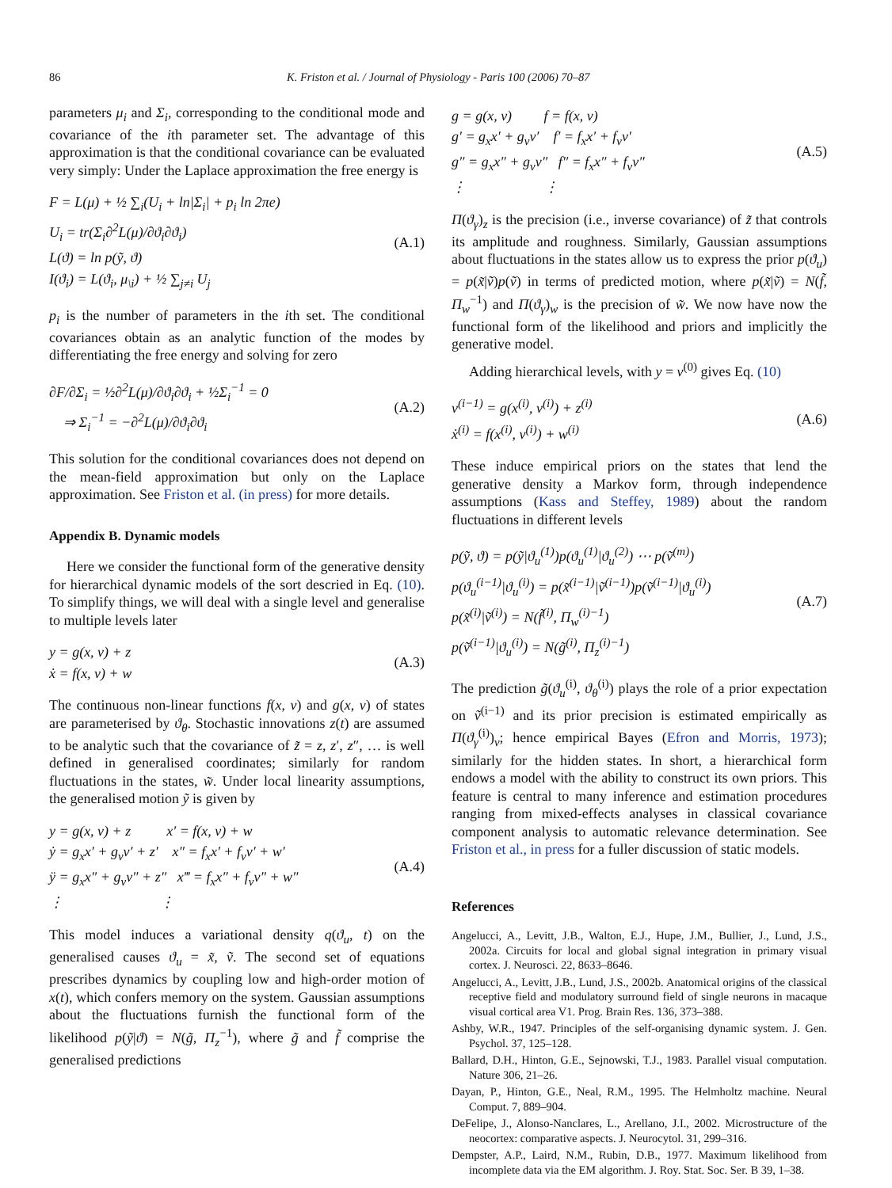86 K. Friston et al. / Journal of Physiology - Paris 100 (2006) 70–87
parameters μ<sub>i</sub> and Σ<sub>i</sub>, corresponding to the conditional mode and covariance of the ith parameter set. The advantage of this approximation is that the conditional covariance can be evaluated very simply: Under the Laplace approximation the free energy is
F = L(μ) + ½ ∑<sub>i</sub>(U<sub>i</sub> + ln|Σ<sub>i</sub>| + p<sub>i</sub> ln 2πe)
U<sub>i</sub> = tr(Σ<sub>i</sub>∂<sup>2</sup>L(μ)/∂ϑ<sub>i</sub>∂ϑ<sub>i</sub>)
L(ϑ) = ln p(ỹ, ϑ)
I(ϑ<sub>i</sub>) = L(ϑ<sub>i</sub>, μ<sub>\i</sub>) + ½ ∑<sub>j≠i</sub> U<sub>j</sub>
(A.1)
p<sub>i</sub> is the number of parameters in the ith set. The conditional covariances obtain as an analytic function of the modes by differentiating the free energy and solving for zero
∂F/∂Σ<sub>i</sub> = ½∂<sup>2</sup>L(μ)/∂ϑ<sub>i</sub>∂ϑ<sub>i</sub> + ½Σ<sub>i</sub><sup>−1</sup> = 0
⇒ Σ<sub>i</sub><sup>−1</sup> = −∂<sup>2</sup>L(μ)/∂ϑ<sub>i</sub>∂ϑ<sub>i</sub>
(A.2)
This solution for the conditional covariances does not depend on the mean-field approximation but only on the Laplace approximation. See Friston et al. (in press) for more details.
Appendix B. Dynamic models
Here we consider the functional form of the generative density for hierarchical dynamic models of the sort descried in Eq. (10). To simplify things, we will deal with a single level and generalise to multiple levels later
y = g(x, v) + z
ẋ = f(x, v) + w
(A.3)
The continuous non-linear functions f(x, v) and g(x, v) of states are parameterised by ϑ<sub>θ</sub>. Stochastic innovations z(t) are assumed to be analytic such that the covariance of z̃ = z, z′, z″, … is well defined in generalised coordinates; similarly for random fluctuations in the states, w̃. Under local linearity assumptions, the generalised motion ỹ is given by
y = g(x, v) + z x′ = f(x, v) + w
ẏ = g<sub>x</sub>x′ + g<sub>v</sub>v′ + z′ x″ = f<sub>x</sub>x′ + f<sub>v</sub>v′ + w′
ÿ = g<sub>x</sub>x″ + g<sub>v</sub>v″ + z″ x‴ = f<sub>x</sub>x″ + f<sub>v</sub>v″ + w″
⋮ ⋮
(A.4)
This model induces a variational density q(ϑ<sub>u</sub>, t) on the generalised causes ϑ<sub>u</sub> = x̃, ṽ. The second set of equations prescribes dynamics by coupling low and high-order motion of x(t), which confers memory on the system. Gaussian assumptions about the fluctuations furnish the functional form of the likelihood p(ỹ|ϑ) = N(g̃, Π<sub>z</sub><sup>−1</sup>), where g̃ and f̃ comprise the generalised predictions
g = g(x, v) f = f(x, v)
g′ = g<sub>x</sub>x′ + g<sub>v</sub>v′ f′ = f<sub>x</sub>x′ + f<sub>v</sub>v′
g″ = g<sub>x</sub>x″ + g<sub>v</sub>v″ f″ = f<sub>x</sub>x″ + f<sub>v</sub>v″
⋮ ⋮
(A.5)
Π(ϑ<sub>γ</sub>)<sub>z</sub> is the precision (i.e., inverse covariance) of z̃ that controls its amplitude and roughness. Similarly, Gaussian assumptions about fluctuations in the states allow us to express the prior p(ϑ<sub>u</sub>) = p(x̃|ṽ)p(ṽ) in terms of predicted motion, where p(x̃|ṽ) = N(f̃, Π<sub>w</sub><sup>−1</sup>) and Π(ϑ<sub>γ</sub>)<sub>w</sub> is the precision of w̃. We now have now the functional form of the likelihood and priors and implicitly the generative model.
Adding hierarchical levels, with y = v<sup>(0)</sup> gives Eq. (10)
v<sup>(i−1)</sup> = g(x<sup>(i)</sup>, v<sup>(i)</sup>) + z<sup>(i)</sup>
ẋ<sup>(i)</sup> = f(x<sup>(i)</sup>, v<sup>(i)</sup>) + w<sup>(i)</sup>
(A.6)
These induce empirical priors on the states that lend the generative density a Markov form, through independence assumptions (Kass and Steffey, 1989) about the random fluctuations in different levels
p(ỹ, ϑ) = p(ỹ|ϑ<sub>u</sub><sup>(1)</sup>)p(ϑ<sub>u</sub><sup>(1)</sup>|ϑ<sub>u</sub><sup>(2)</sup>) ⋯ p(ṽ<sup>(m)</sup>)
p(ϑ<sub>u</sub><sup>(i−1)</sup>|ϑ<sub>u</sub><sup>(i)</sup>) = p(x̃<sup>(i−1)</sup>|ṽ<sup>(i−1)</sup>)p(ṽ<sup>(i−1)</sup>|ϑ<sub>u</sub><sup>(i)</sup>)
p(x̃<sup>(i)</sup>|ṽ<sup>(i)</sup>) = N(f̃<sup>(i)</sup>, Π<sub>w</sub><sup>(i)−1</sup>)
p(ṽ<sup>(i−1)</sup>|ϑ<sub>u</sub><sup>(i)</sup>) = N(g̃<sup>(i)</sup>, Π<sub>z</sub><sup>(i)−1</sup>)
(A.7)
The prediction g̃(ϑ<sub>u</sub><sup>(i)</sup>, ϑ<sub>θ</sub><sup>(i)</sup>) plays the role of a prior expectation on ṽ<sup>(i−1)</sup> and its prior precision is estimated empirically as Π(ϑ<sub>γ</sub><sup>(i)</sup>)<sub>v</sub>; hence empirical Bayes (Efron and Morris, 1973); similarly for the hidden states. In short, a hierarchical form endows a model with the ability to construct its own priors. This feature is central to many inference and estimation procedures ranging from mixed-effects analyses in classical covariance component analysis to automatic relevance determination. See Friston et al., in press for a fuller discussion of static models.
References
Angelucci, A., Levitt, J.B., Walton, E.J., Hupe, J.M., Bullier, J., Lund, J.S., 2002a. Circuits for local and global signal integration in primary visual cortex. J. Neurosci. 22, 8633–8646.
Angelucci, A., Levitt, J.B., Lund, J.S., 2002b. Anatomical origins of the classical receptive field and modulatory surround field of single neurons in macaque visual cortical area V1. Prog. Brain Res. 136, 373–388.
Ashby, W.R., 1947. Principles of the self-organising dynamic system. J. Gen. Psychol. 37, 125–128.
Ballard, D.H., Hinton, G.E., Sejnowski, T.J., 1983. Parallel visual computation. Nature 306, 21–26.
Dayan, P., Hinton, G.E., Neal, R.M., 1995. The Helmholtz machine. Neural Comput. 7, 889–904.
DeFelipe, J., Alonso-Nanclares, L., Arellano, J.I., 2002. Microstructure of the neocortex: comparative aspects. J. Neurocytol. 31, 299–316.
Dempster, A.P., Laird, N.M., Rubin, D.B., 1977. Maximum likelihood from incomplete data via the EM algorithm. J. Roy. Stat. Soc. Ser. B 39, 1–38.